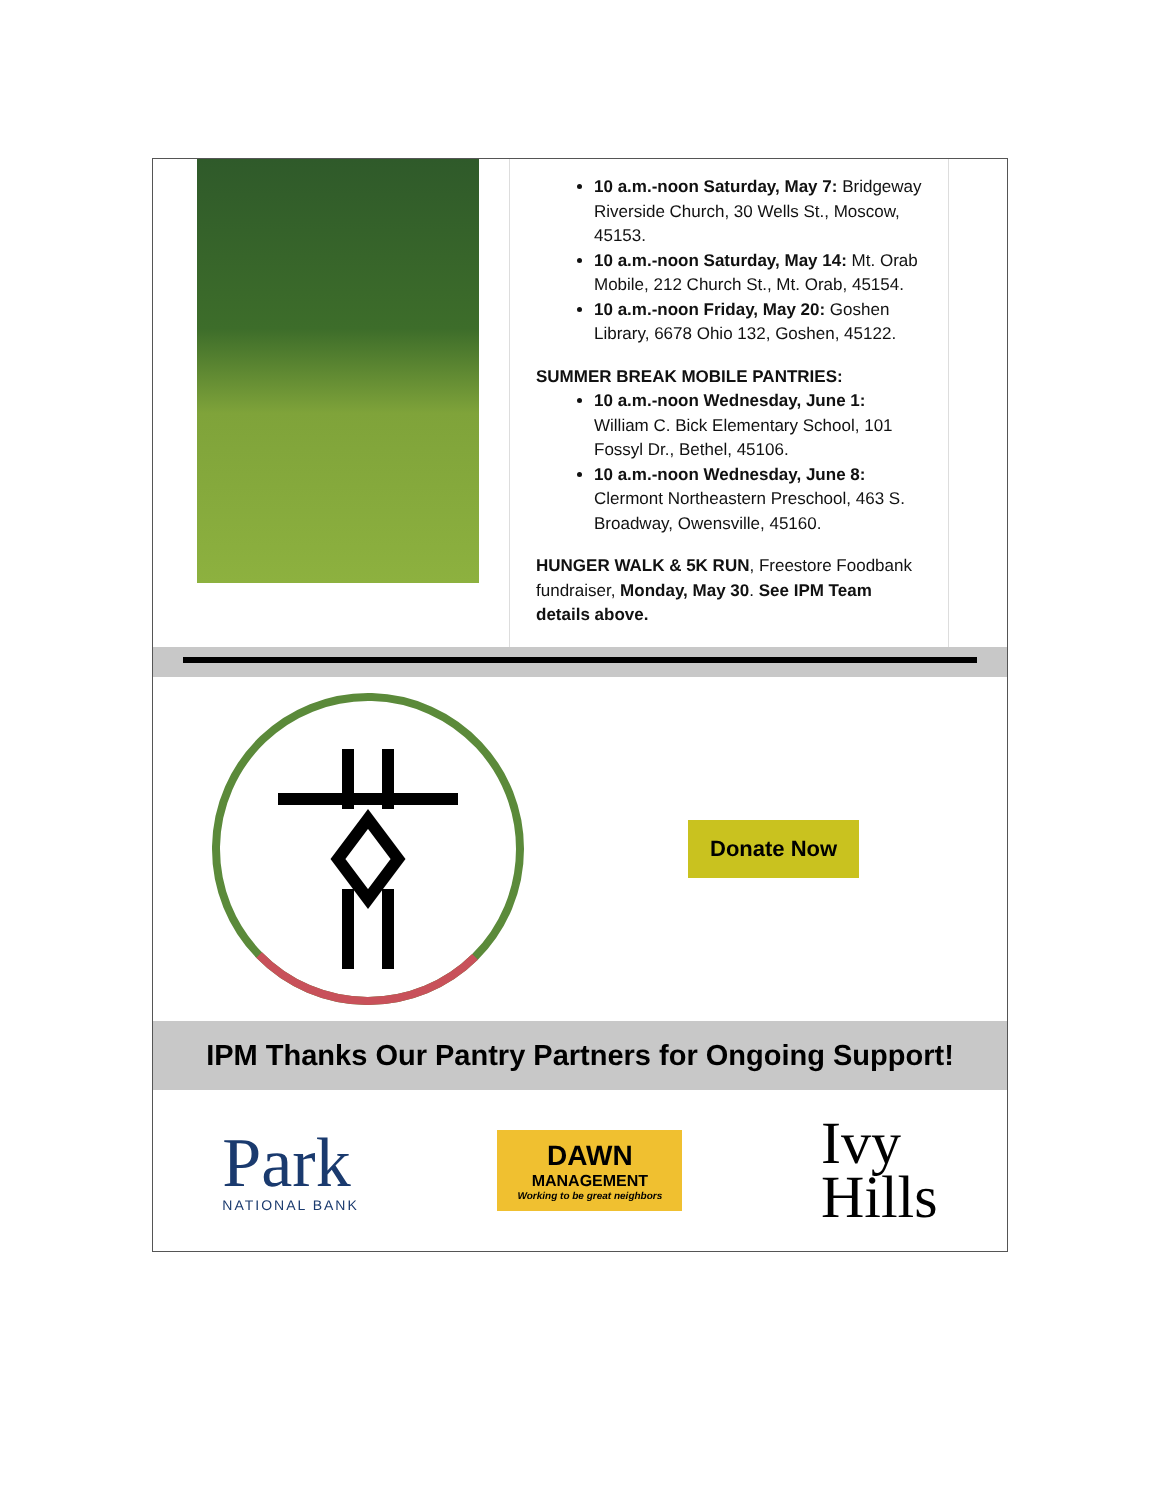10 a.m.-noon Saturday, May 7: Bridgeway Riverside Church, 30 Wells St., Moscow, 45153.
10 a.m.-noon Saturday, May 14: Mt. Orab Mobile, 212 Church St., Mt. Orab, 45154.
10 a.m.-noon Friday, May 20: Goshen Library, 6678 Ohio 132, Goshen, 45122.
SUMMER BREAK MOBILE PANTRIES:
10 a.m.-noon Wednesday, June 1: William C. Bick Elementary School, 101 Fossyl Dr., Bethel, 45106.
10 a.m.-noon Wednesday, June 8: Clermont Northeastern Preschool, 463 S. Broadway, Owensville, 45160.
HUNGER WALK & 5K RUN, Freestore Foodbank fundraiser, Monday, May 30. See IPM Team details above.
Donate Now
IPM Thanks Our Pantry Partners for Ongoing Support!
Park
NATIONAL BANK
DAWN
MANAGEMENT
Working to be great neighbors
Ivy
Hills